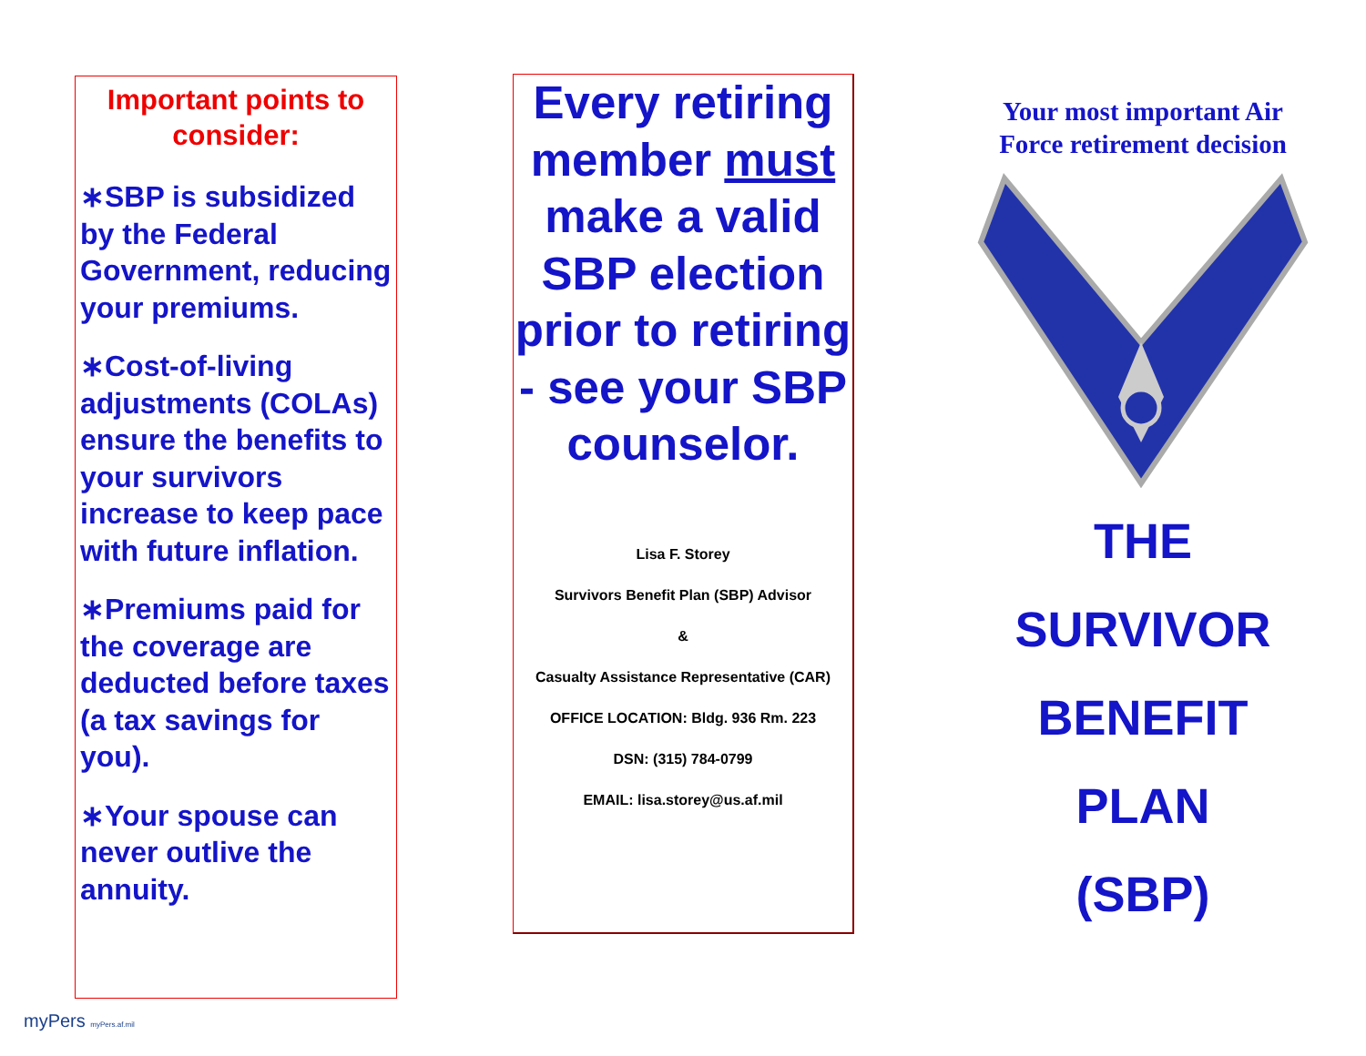Important points to consider:
∗SBP is subsidized by the Federal Government, reducing your premiums.
∗Cost-of-living adjustments (COLAs) ensure the benefits to your survivors increase to keep pace with future inflation.
∗Premiums paid for the coverage are deducted before taxes (a tax savings for you).
∗Your spouse can never outlive the annuity.
Every retiring member must make a valid SBP election prior to retiring - see your SBP counselor.
Lisa F. Storey
Survivors Benefit Plan (SBP) Advisor
&
Casualty Assistance Representative (CAR)
OFFICE LOCATION: Bldg. 936 Rm. 223
DSN: (315) 784-0799
EMAIL: lisa.storey@us.af.mil
Your most important Air Force retirement decision
THE
SURVIVOR
BENEFIT
PLAN
(SBP)
myPers myPers.af.mil